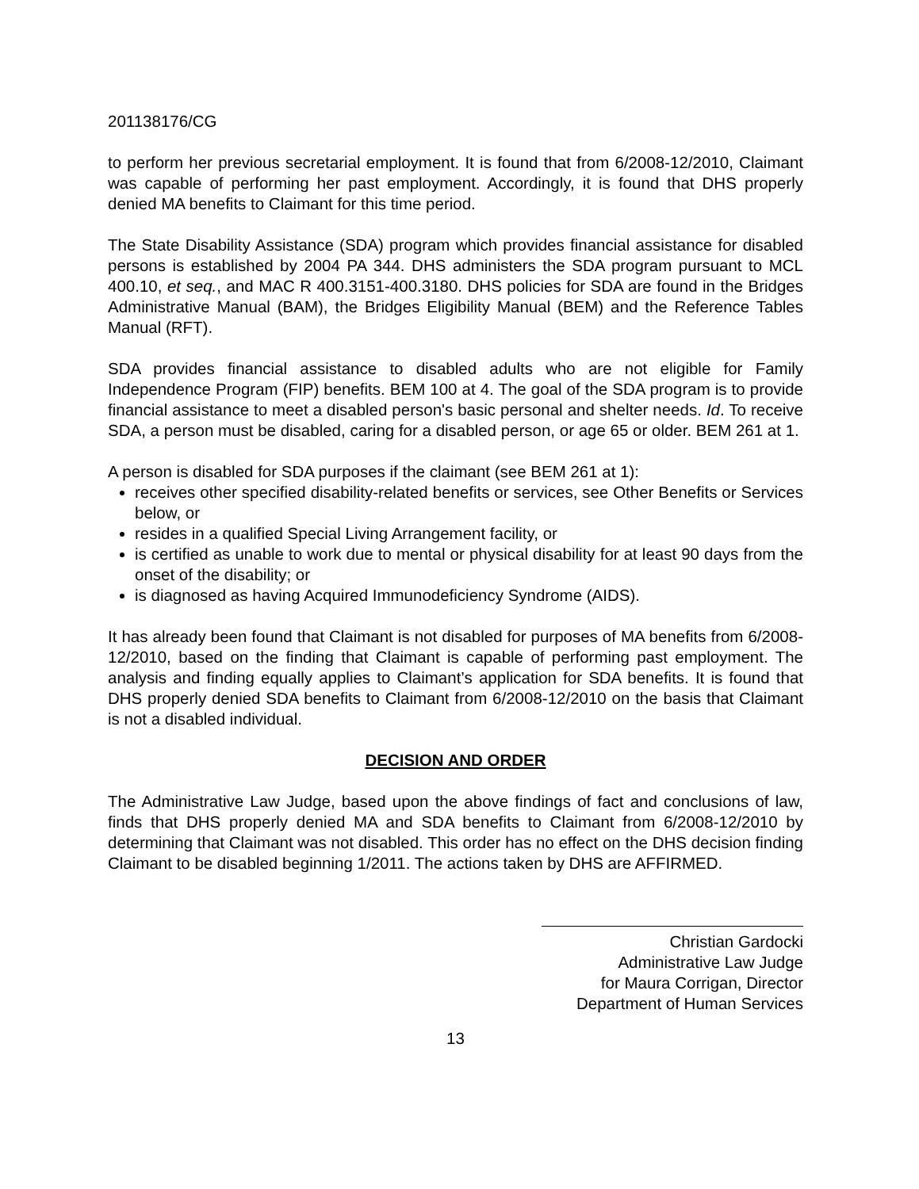201138176/CG
to perform her previous secretarial employment. It is found that from 6/2008-12/2010, Claimant was capable of performing her past employment. Accordingly, it is found that DHS properly denied MA benefits to Claimant for this time period.
The State Disability Assistance (SDA) program which provides financial assistance for disabled persons is established by 2004 PA 344. DHS administers the SDA program pursuant to MCL 400.10, et seq., and MAC R 400.3151-400.3180. DHS policies for SDA are found in the Bridges Administrative Manual (BAM), the Bridges Eligibility Manual (BEM) and the Reference Tables Manual (RFT).
SDA provides financial assistance to disabled adults who are not eligible for Family Independence Program (FIP) benefits. BEM 100 at 4. The goal of the SDA program is to provide financial assistance to meet a disabled person's basic personal and shelter needs. Id. To receive SDA, a person must be disabled, caring for a disabled person, or age 65 or older. BEM 261 at 1.
A person is disabled for SDA purposes if the claimant (see BEM 261 at 1):
receives other specified disability-related benefits or services, see Other Benefits or Services below, or
resides in a qualified Special Living Arrangement facility, or
is certified as unable to work due to mental or physical disability for at least 90 days from the onset of the disability; or
is diagnosed as having Acquired Immunodeficiency Syndrome (AIDS).
It has already been found that Claimant is not disabled for purposes of MA benefits from 6/2008-12/2010, based on the finding that Claimant is capable of performing past employment. The analysis and finding equally applies to Claimant’s application for SDA benefits. It is found that DHS properly denied SDA benefits to Claimant from 6/2008-12/2010 on the basis that Claimant is not a disabled individual.
DECISION AND ORDER
The Administrative Law Judge, based upon the above findings of fact and conclusions of law, finds that DHS properly denied MA and SDA benefits to Claimant from 6/2008-12/2010 by determining that Claimant was not disabled. This order has no effect on the DHS decision finding Claimant to be disabled beginning 1/2011. The actions taken by DHS are AFFIRMED.
Christian Gardocki
Administrative Law Judge
for Maura Corrigan, Director
Department of Human Services
13